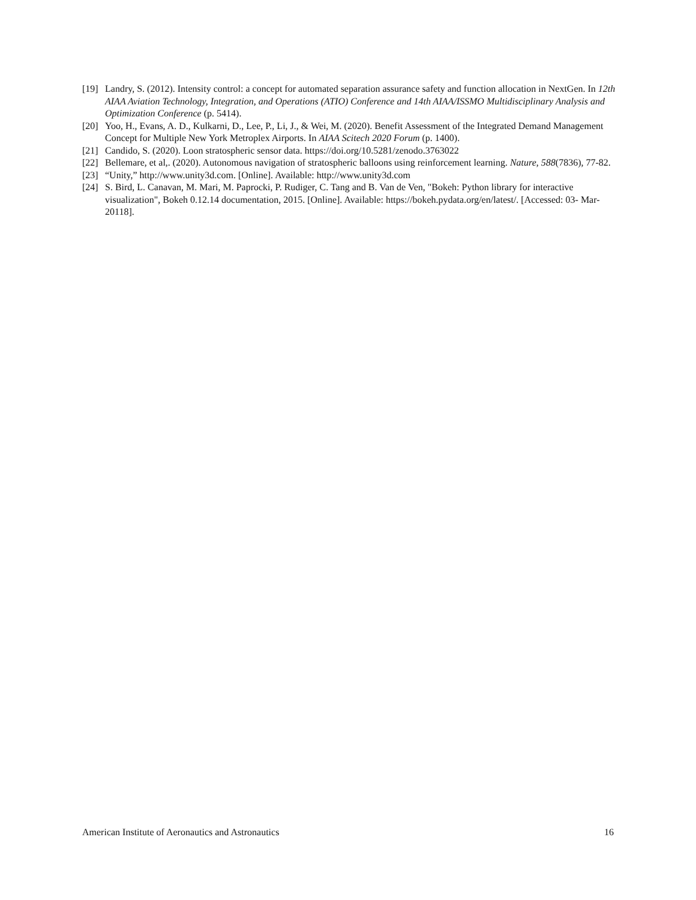[19] Landry, S. (2012). Intensity control: a concept for automated separation assurance safety and function allocation in NextGen. In 12th AIAA Aviation Technology, Integration, and Operations (ATIO) Conference and 14th AIAA/ISSMO Multidisciplinary Analysis and Optimization Conference (p. 5414).
[20] Yoo, H., Evans, A. D., Kulkarni, D., Lee, P., Li, J., & Wei, M. (2020). Benefit Assessment of the Integrated Demand Management Concept for Multiple New York Metroplex Airports. In AIAA Scitech 2020 Forum (p. 1400).
[21] Candido, S. (2020). Loon stratospheric sensor data. https://doi.org/10.5281/zenodo.3763022
[22] Bellemare, et al,. (2020). Autonomous navigation of stratospheric balloons using reinforcement learning. Nature, 588(7836), 77-82.
[23] “Unity,” http://www.unity3d.com. [Online]. Available: http://www.unity3d.com
[24] S. Bird, L. Canavan, M. Mari, M. Paprocki, P. Rudiger, C. Tang and B. Van de Ven, "Bokeh: Python library for interactive visualization", Bokeh 0.12.14 documentation, 2015. [Online]. Available: https://bokeh.pydata.org/en/latest/. [Accessed: 03- Mar- 20118].
American Institute of Aeronautics and Astronautics 16